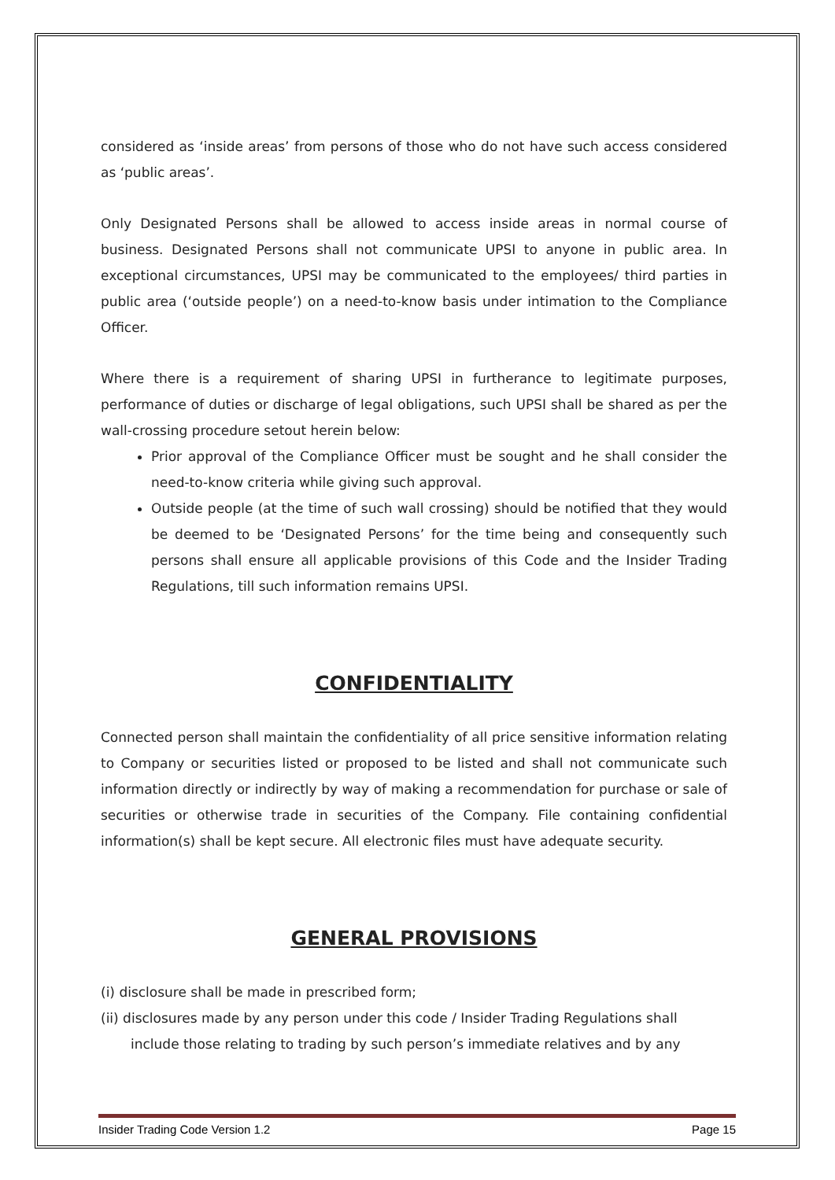considered as ‘inside areas’ from persons of those who do not have such access considered as ‘public areas’.
Only Designated Persons shall be allowed to access inside areas in normal course of business. Designated Persons shall not communicate UPSI to anyone in public area. In exceptional circumstances, UPSI may be communicated to the employees/ third parties in public area (‘outside people’) on a need-to-know basis under intimation to the Compliance Officer.
Where there is a requirement of sharing UPSI in furtherance to legitimate purposes, performance of duties or discharge of legal obligations, such UPSI shall be shared as per the wall-crossing procedure setout herein below:
Prior approval of the Compliance Officer must be sought and he shall consider the need-to-know criteria while giving such approval.
Outside people (at the time of such wall crossing) should be notified that they would be deemed to be ‘Designated Persons’ for the time being and consequently such persons shall ensure all applicable provisions of this Code and the Insider Trading Regulations, till such information remains UPSI.
CONFIDENTIALITY
Connected person shall maintain the confidentiality of all price sensitive information relating to Company or securities listed or proposed to be listed and shall not communicate such information directly or indirectly by way of making a recommendation for purchase or sale of securities or otherwise trade in securities of the Company. File containing confidential information(s) shall be kept secure. All electronic files must have adequate security.
GENERAL PROVISIONS
(i) disclosure shall be made in prescribed form;
(ii) disclosures made by any person under this code / Insider Trading Regulations shall include those relating to trading by such person’s immediate relatives and by any
Insider Trading Code Version 1.2 Page 15